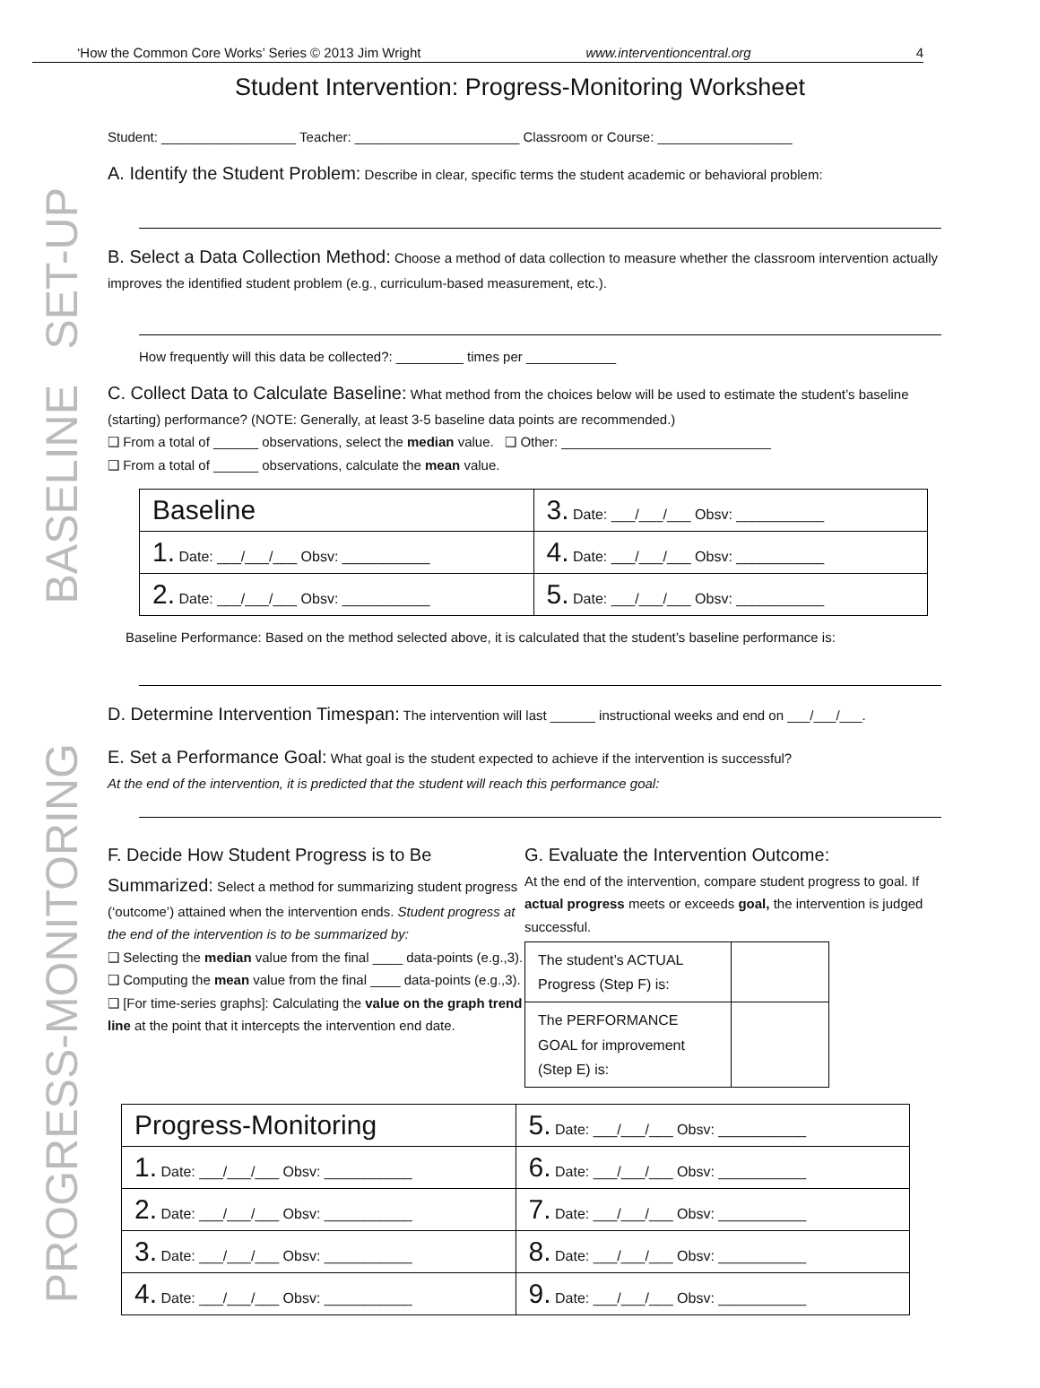‘How the Common Core Works’ Series © 2013 Jim Wright www.interventioncentral.org 4
Student Intervention: Progress-Monitoring Worksheet
SET-UP
BASELINE
PROGRESS-MONITORING
Student: __________________ Teacher: ______________________ Classroom or Course: __________________
A. Identify the Student Problem: Describe in clear, specific terms the student academic or behavioral problem:
B. Select a Data Collection Method: Choose a method of data collection to measure whether the classroom intervention actually improves the identified student problem (e.g., curriculum-based measurement, etc.).
How frequently will this data be collected?: _________ times per ____________
C. Collect Data to Calculate Baseline: What method from the choices below will be used to estimate the student’s baseline (starting) performance? (NOTE: Generally, at least 3-5 baseline data points are recommended.)
❑ From a total of ______ observations, select the median value. ❑ Other: ____________________________
❑ From a total of ______ observations, calculate the mean value.
| Baseline | 3. Date: ___/___/___ Obsv: ___________ |
| 1. Date: ___/___/___ Obsv: ___________ | 4. Date: ___/___/___ Obsv: ___________ |
| 2. Date: ___/___/___ Obsv: ___________ | 5. Date: ___/___/___ Obsv: ___________ |
Baseline Performance: Based on the method selected above, it is calculated that the student’s baseline performance is:
D. Determine Intervention Timespan: The intervention will last ______ instructional weeks and end on ___/___/___.
E. Set a Performance Goal: What goal is the student expected to achieve if the intervention is successful?
At the end of the intervention, it is predicted that the student will reach this performance goal:
F. Decide How Student Progress is to Be Summarized: Select a method for summarizing student progress (‘outcome’) attained when the intervention ends. Student progress at the end of the intervention is to be summarized by:
❑ Selecting the median value from the final ____ data-points (e.g.,3).
❑ Computing the mean value from the final ____ data-points (e.g.,3).
❑ [For time-series graphs]: Calculating the value on the graph trend line at the point that it intercepts the intervention end date.
G. Evaluate the Intervention Outcome:
At the end of the intervention, compare student progress to goal. If actual progress meets or exceeds goal, the intervention is judged successful.
| The student’s ACTUAL Progress (Step F) is: | |
| The PERFORMANCE GOAL for improvement (Step E) is: | |
| Progress-Monitoring | 5. Date: ___/___/___ Obsv: ___________ |
| 1. Date: ___/___/___ Obsv: ___________ | 6. Date: ___/___/___ Obsv: ___________ |
| 2. Date: ___/___/___ Obsv: ___________ | 7. Date: ___/___/___ Obsv: ___________ |
| 3. Date: ___/___/___ Obsv: ___________ | 8. Date: ___/___/___ Obsv: ___________ |
| 4. Date: ___/___/___ Obsv: ___________ | 9. Date: ___/___/___ Obsv: ___________ |